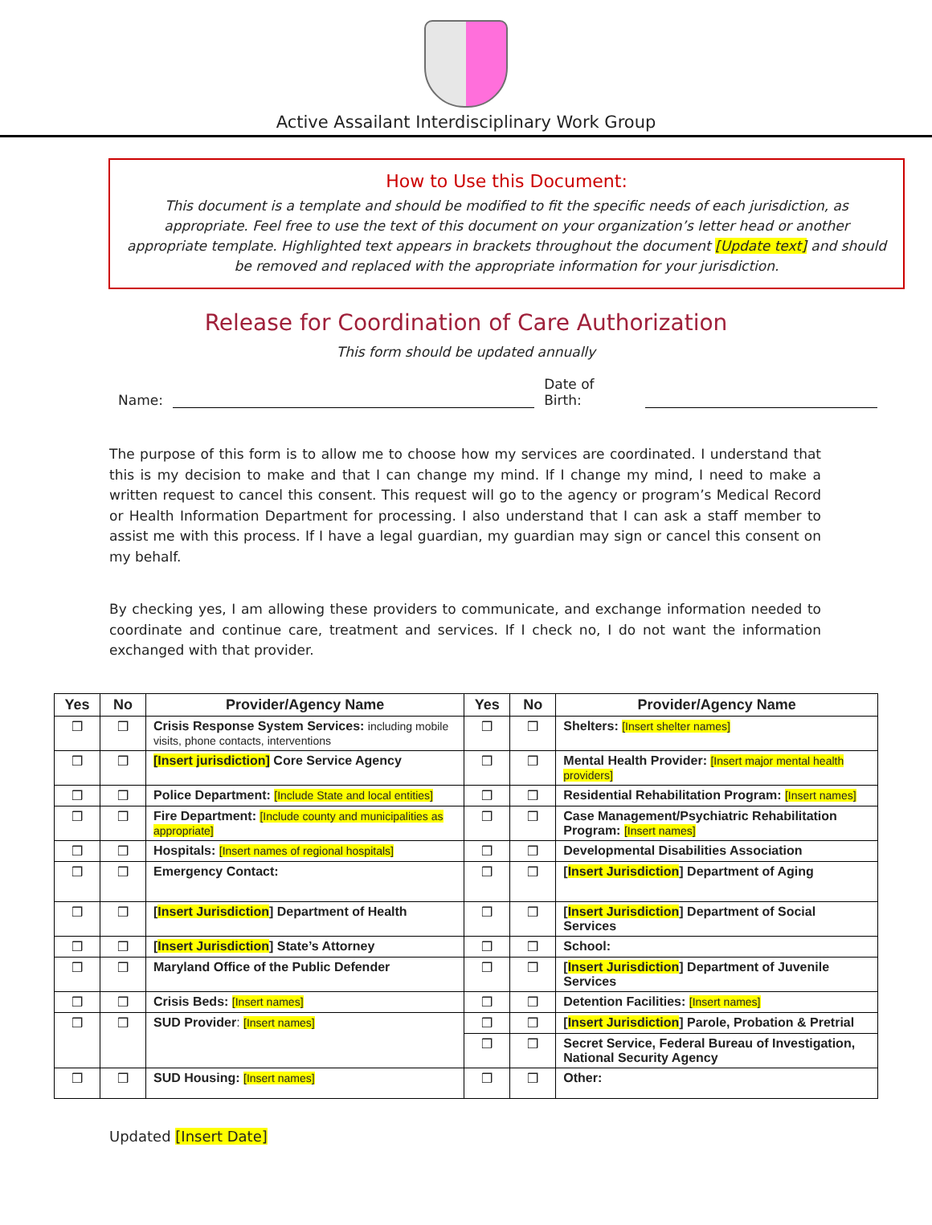Active Assailant Interdisciplinary Work Group
How to Use this Document:
This document is a template and should be modified to fit the specific needs of each jurisdiction, as appropriate. Feel free to use the text of this document on your organization’s letter head or another appropriate template. Highlighted text appears in brackets throughout the document [Update text] and should be removed and replaced with the appropriate information for your jurisdiction.
Release for Coordination of Care Authorization
This form should be updated annually
Name:
Date of Birth:
The purpose of this form is to allow me to choose how my services are coordinated. I understand that this is my decision to make and that I can change my mind. If I change my mind, I need to make a written request to cancel this consent. This request will go to the agency or program’s Medical Record or Health Information Department for processing. I also understand that I can ask a staff member to assist me with this process. If I have a legal guardian, my guardian may sign or cancel this consent on my behalf.
By checking yes, I am allowing these providers to communicate, and exchange information needed to coordinate and continue care, treatment and services. If I check no, I do not want the information exchanged with that provider.
| Yes | No | Provider/Agency Name | Yes | No | Provider/Agency Name |
| --- | --- | --- | --- | --- | --- |
| ❒ | ❒ | Crisis Response System Services: including mobile visits, phone contacts, interventions | ❒ | ❒ | Shelters: [Insert shelter names] |
| ❒ | ❒ | [Insert jurisdiction] Core Service Agency | ❒ | ❒ | Mental Health Provider: [Insert major mental health providers] |
| ❒ | ❒ | Police Department: [Include State and local entities] | ❒ | ❒ | Residential Rehabilitation Program: [Insert names] |
| ❒ | ❒ | Fire Department: [Include county and municipalities as appropriate] | ❒ | ❒ | Case Management/Psychiatric Rehabilitation Program: [Insert names] |
| ❒ | ❒ | Hospitals: [Insert names of regional hospitals] | ❒ | ❒ | Developmental Disabilities Association |
| ❒ | ❒ | Emergency Contact: | ❒ | ❒ | [ Insert Jurisdiction ] Department of Aging |
| ❒ | ❒ | [ Insert Jurisdiction ] Department of Health | ❒ | ❒ | [ Insert Jurisdiction ] Department of Social Services |
| ❒ | ❒ | [ Insert Jurisdiction ] State’s Attorney | ❒ | ❒ | School: |
| ❒ | ❒ | Maryland Office of the Public Defender | ❒ | ❒ | [ Insert Jurisdiction ] Department of Juvenile Services |
| ❒ | ❒ | Crisis Beds: [Insert names] | ❒ | ❒ | Detention Facilities: [Insert names] |
| ❒ | ❒ | SUD Provider : [Insert names] | ❒ | ❒ | [ Insert Jurisdiction ] Parole, Probation & Pretrial |
| | | | ❒ | ❒ | Secret Service, Federal Bureau of Investigation, National Security Agency |
| ❒ | ❒ | SUD Housing: [Insert names] | ❒ | ❒ | Other: |
Updated [Insert Date]